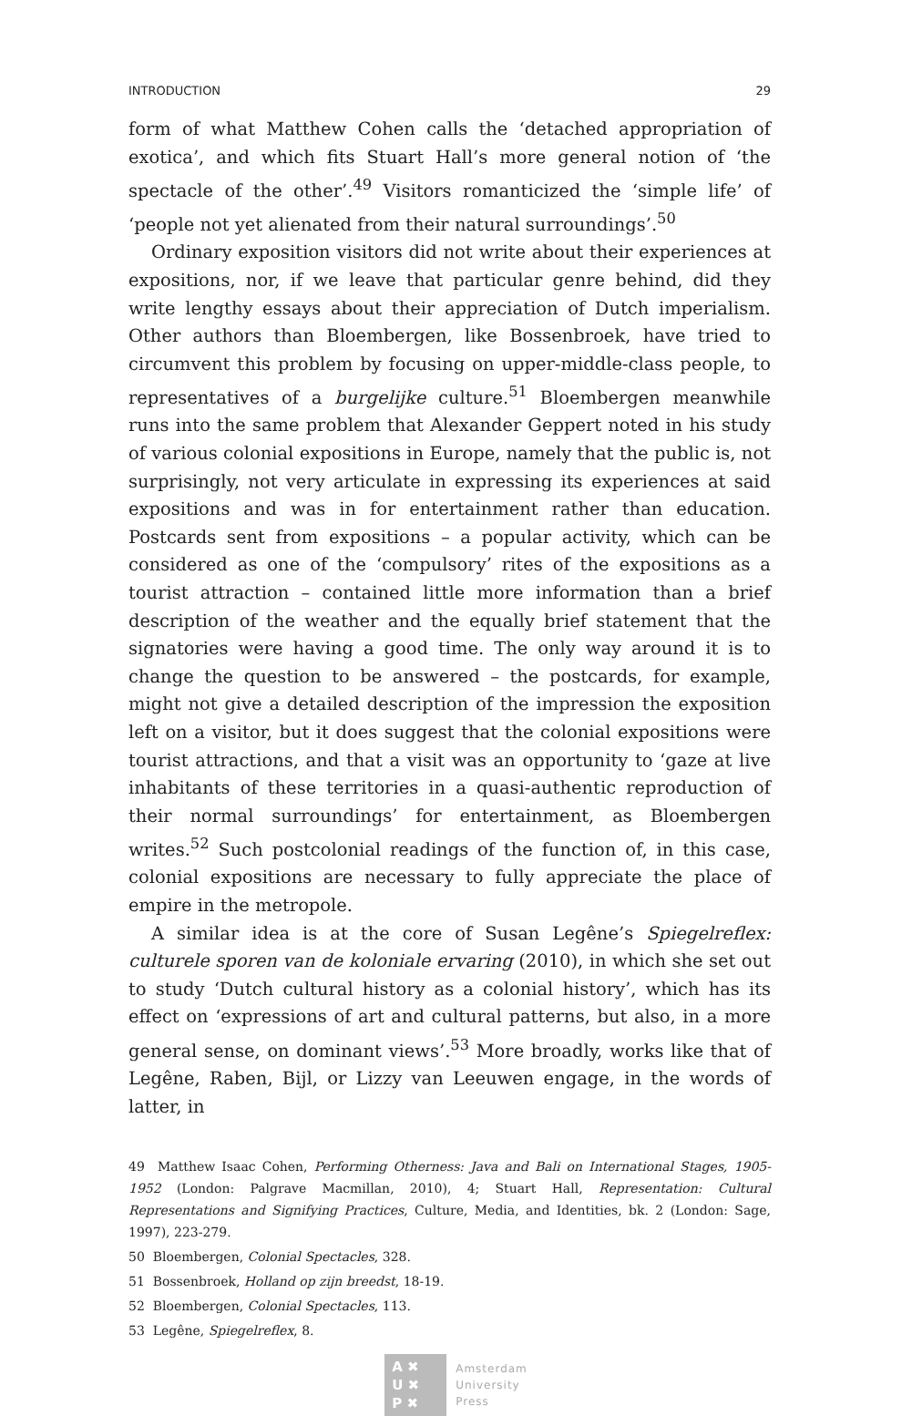INTRODUCTION 29
form of what Matthew Cohen calls the ‘detached appropriation of exotica’, and which fits Stuart Hall’s more general notion of ‘the spectacle of the other’.<sup>49</sup> Visitors romanticized the ‘simple life’ of ‘people not yet alienated from their natural surroundings’.<sup>50</sup>
Ordinary exposition visitors did not write about their experiences at expositions, nor, if we leave that particular genre behind, did they write lengthy essays about their appreciation of Dutch imperialism. Other authors than Bloembergen, like Bossenbroek, have tried to circumvent this problem by focusing on upper-middle-class people, to representatives of a burgelijke culture.<sup>51</sup> Bloembergen meanwhile runs into the same problem that Alexander Geppert noted in his study of various colonial expositions in Europe, namely that the public is, not surprisingly, not very articulate in expressing its experiences at said expositions and was in for entertainment rather than education. Postcards sent from expositions – a popular activity, which can be considered as one of the ‘compulsory’ rites of the expositions as a tourist attraction – contained little more information than a brief description of the weather and the equally brief statement that the signatories were having a good time. The only way around it is to change the question to be answered – the postcards, for example, might not give a detailed description of the impression the exposition left on a visitor, but it does suggest that the colonial expositions were tourist attractions, and that a visit was an opportunity to ‘gaze at live inhabitants of these territories in a quasi-authentic reproduction of their normal surroundings’ for entertainment, as Bloembergen writes.<sup>52</sup> Such postcolonial readings of the function of, in this case, colonial expositions are necessary to fully appreciate the place of empire in the metropole.
A similar idea is at the core of Susan Legêne’s Spiegelreflex: culturele sporen van de koloniale ervaring (2010), in which she set out to study ‘Dutch cultural history as a colonial history’, which has its effect on ‘expressions of art and cultural patterns, but also, in a more general sense, on dominant views’.<sup>53</sup> More broadly, works like that of Legêne, Raben, Bijl, or Lizzy van Leeuwen engage, in the words of latter, in
49 Matthew Isaac Cohen, Performing Otherness: Java and Bali on International Stages, 1905-1952 (London: Palgrave Macmillan, 2010), 4; Stuart Hall, Representation: Cultural Representations and Signifying Practices, Culture, Media, and Identities, bk. 2 (London: Sage, 1997), 223-279.
50 Bloembergen, Colonial Spectacles, 328.
51 Bossenbroek, Holland op zijn breedst, 18-19.
52 Bloembergen, Colonial Spectacles, 113.
53 Legêne, Spiegelreflex, 8.
A ✖
U ✖
P ✖
Amsterdam
University
Press